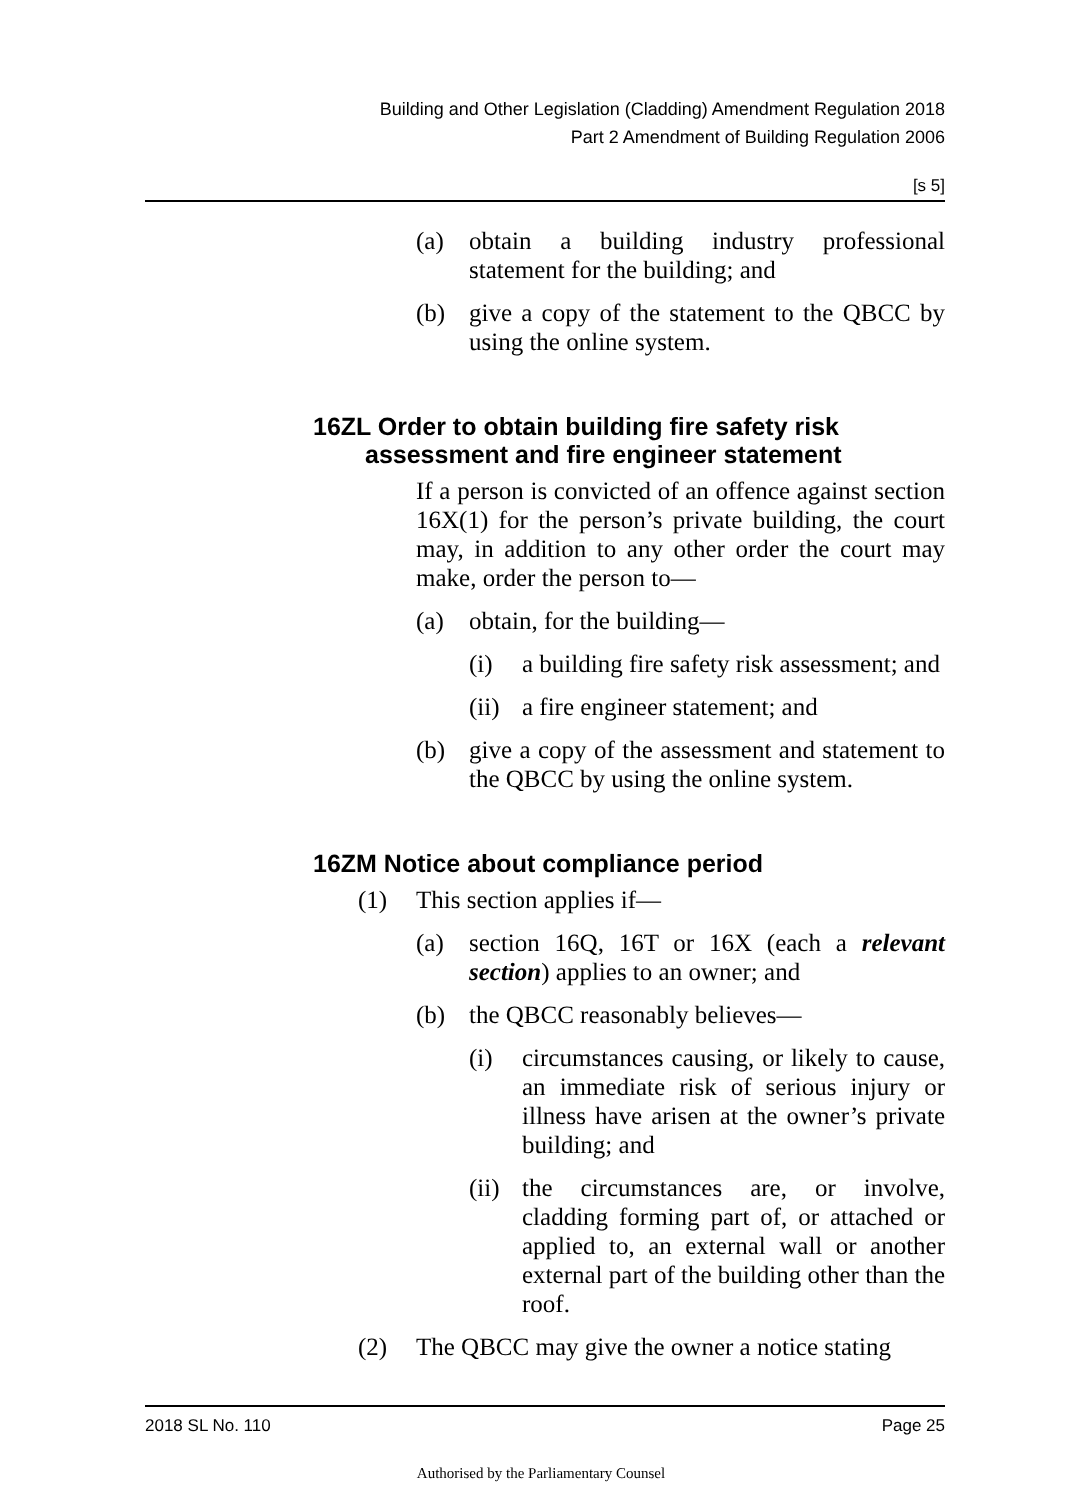Building and Other Legislation (Cladding) Amendment Regulation 2018
Part 2 Amendment of Building Regulation 2006
[s 5]
(a) obtain a building industry professional statement for the building; and
(b) give a copy of the statement to the QBCC by using the online system.
16ZL Order to obtain building fire safety risk assessment and fire engineer statement
If a person is convicted of an offence against section 16X(1) for the person’s private building, the court may, in addition to any other order the court may make, order the person to—
(a) obtain, for the building—
(i) a building fire safety risk assessment; and
(ii) a fire engineer statement; and
(b) give a copy of the assessment and statement to the QBCC by using the online system.
16ZM Notice about compliance period
(1) This section applies if—
(a) section 16Q, 16T or 16X (each a relevant section) applies to an owner; and
(b) the QBCC reasonably believes—
(i) circumstances causing, or likely to cause, an immediate risk of serious injury or illness have arisen at the owner’s private building; and
(ii) the circumstances are, or involve, cladding forming part of, or attached or applied to, an external wall or another external part of the building other than the roof.
(2) The QBCC may give the owner a notice stating
2018 SL No. 110 Page 25
Authorised by the Parliamentary Counsel